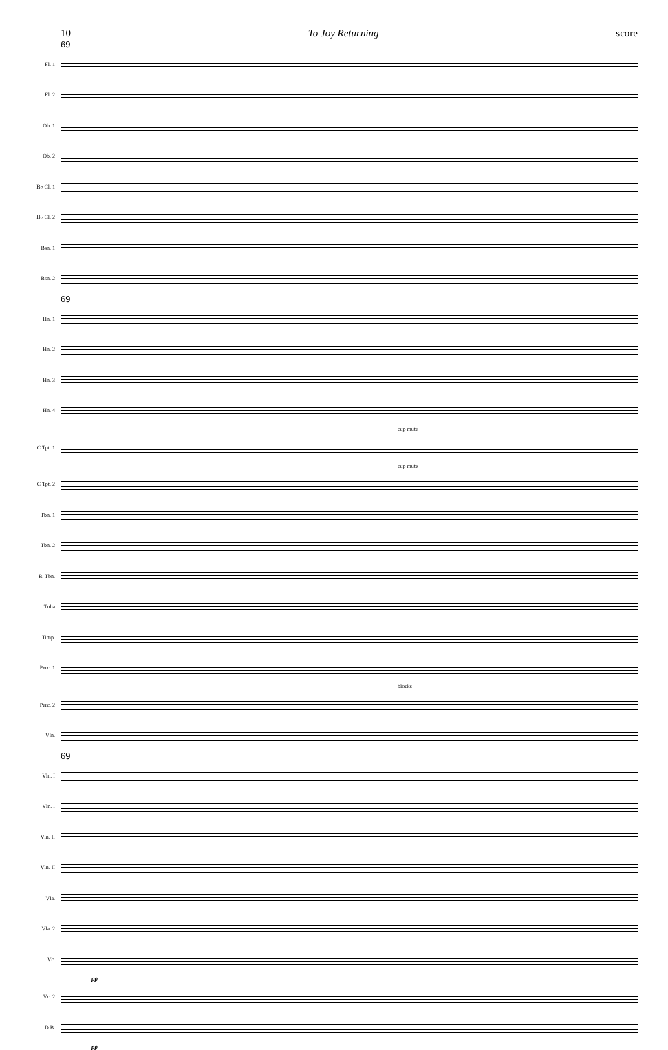10 To Joy Returning score
69
Fl. 1
Fl. 2
Ob. 1
Ob. 2
B♭ Cl. 1
B♭ Cl. 2
Bsn. 1
Bsn. 2
69
Hn. 1
Hn. 2
Hn. 3
Hn. 4
cup mute
C Tpt. 1
cup mute
C Tpt. 2
Tbn. 1
Tbn. 2
B. Tbn.
Tuba
Timp.
Perc. 1
blocks
Perc. 2
Vln.
69
Vln. I
Vln. I
Vln. II
Vln. II
Vla.
Vla. 2
Vc.
pp
Vc. 2
D.B.
pp